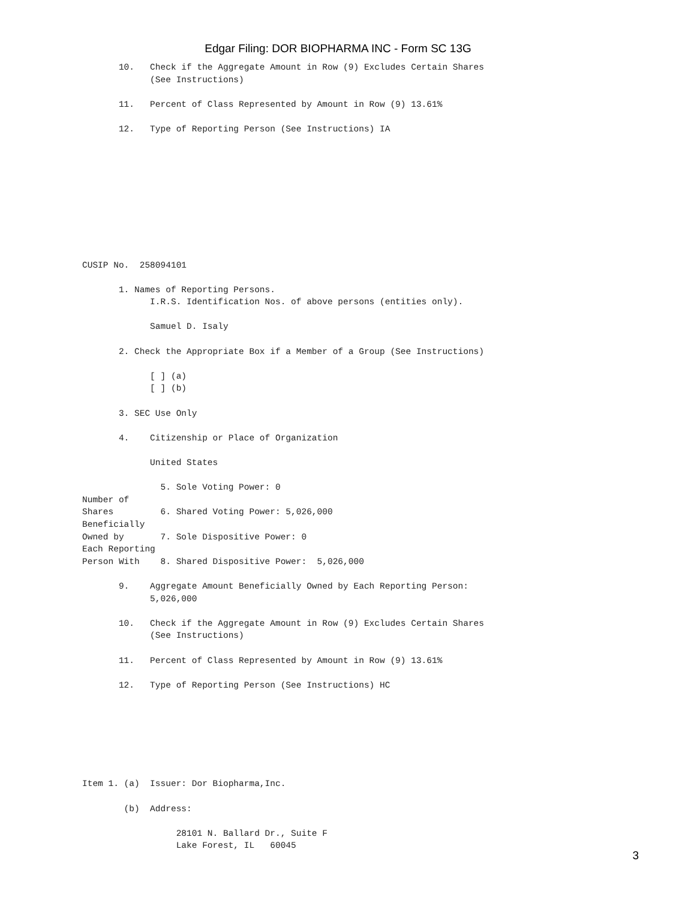Edgar Filing: DOR BIOPHARMA INC - Form SC 13G
       10.   Check if the Aggregate Amount in Row (9) Excludes Certain Shares
             (See Instructions)

       11.   Percent of Class Represented by Amount in Row (9) 13.61%

       12.   Type of Reporting Person (See Instructions) IA










CUSIP No.  258094101

       1. Names of Reporting Persons.
             I.R.S. Identification Nos. of above persons (entities only).

             Samuel D. Isaly

       2. Check the Appropriate Box if a Member of a Group (See Instructions)

             [ ] (a)
             [ ] (b)

       3. SEC Use Only

       4.    Citizenship or Place of Organization

             United States

               5. Sole Voting Power: 0
Number of
Shares         6. Shared Voting Power: 5,026,000
Beneficially
Owned by       7. Sole Dispositive Power: 0
Each Reporting
Person With    8. Shared Dispositive Power:  5,026,000

       9.    Aggregate Amount Beneficially Owned by Each Reporting Person:
             5,026,000

       10.   Check if the Aggregate Amount in Row (9) Excludes Certain Shares
             (See Instructions)

       11.   Percent of Class Represented by Amount in Row (9) 13.61%

       12.   Type of Reporting Person (See Instructions) HC







Item 1. (a)  Issuer: Dor Biopharma,Inc.

        (b)  Address:

                  28101 N. Ballard Dr., Suite F
                  Lake Forest, IL   60045
3